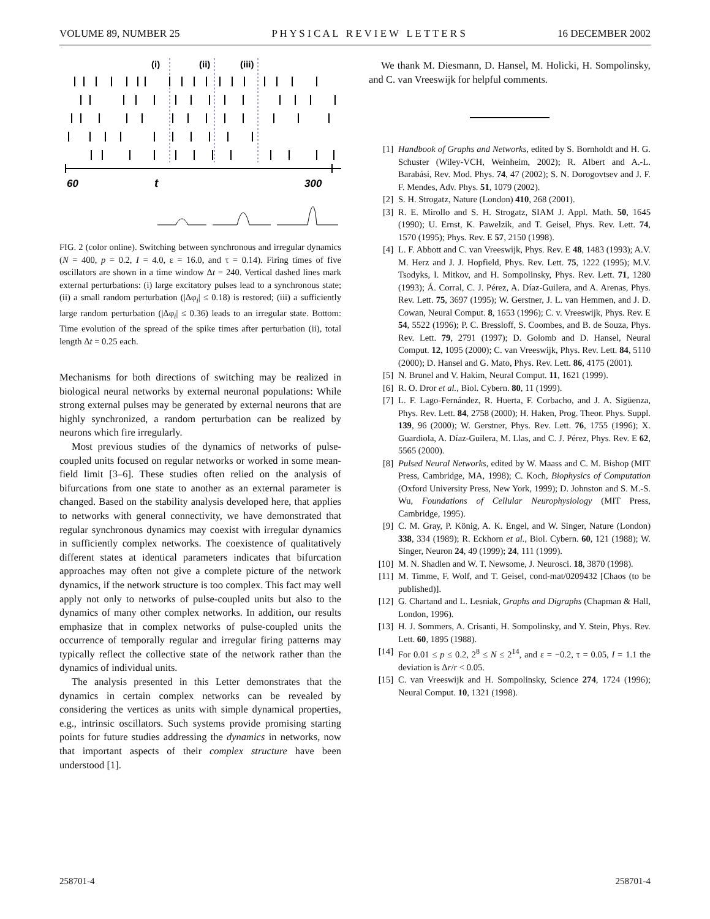VOLUME 89, NUMBER 25 P H Y S I C A L R E V I E W L E T T E R S 16 DECEMBER 2002
(i)
(ii)
(iii)
60
t
300
FIG. 2 (color online). Switching between synchronous and irregular dynamics (N = 400, p = 0.2, I = 4.0, ε = 16.0, and τ = 0.14). Firing times of five oscillators are shown in a time window Δt = 240. Vertical dashed lines mark external perturbations: (i) large excitatory pulses lead to a synchronous state; (ii) a small random perturbation (|Δφ<sub>i</sub>| ≤ 0.18) is restored; (iii) a sufficiently large random perturbation (|Δφ<sub>i</sub>| ≤ 0.36) leads to an irregular state. Bottom: Time evolution of the spread of the spike times after perturbation (ii), total length Δt = 0.25 each.
Mechanisms for both directions of switching may be realized in biological neural networks by external neuronal populations: While strong external pulses may be generated by external neurons that are highly synchronized, a random perturbation can be realized by neurons which fire irregularly.
Most previous studies of the dynamics of networks of pulse-coupled units focused on regular networks or worked in some mean-field limit [3–6]. These studies often relied on the analysis of bifurcations from one state to another as an external parameter is changed. Based on the stability analysis developed here, that applies to networks with general connectivity, we have demonstrated that regular synchronous dynamics may coexist with irregular dynamics in sufficiently complex networks. The coexistence of qualitatively different states at identical parameters indicates that bifurcation approaches may often not give a complete picture of the network dynamics, if the network structure is too complex. This fact may well apply not only to networks of pulse-coupled units but also to the dynamics of many other complex networks. In addition, our results emphasize that in complex networks of pulse-coupled units the occurrence of temporally regular and irregular firing patterns may typically reflect the collective state of the network rather than the dynamics of individual units.
The analysis presented in this Letter demonstrates that the dynamics in certain complex networks can be revealed by considering the vertices as units with simple dynamical properties, e.g., intrinsic oscillators. Such systems provide promising starting points for future studies addressing the dynamics in networks, now that important aspects of their complex structure have been understood [1].
We thank M. Diesmann, D. Hansel, M. Holicki, H. Sompolinsky, and C. van Vreeswijk for helpful comments.
[1] Handbook of Graphs and Networks, edited by S. Bornholdt and H. G. Schuster (Wiley-VCH, Weinheim, 2002); R. Albert and A.-L. Barabási, Rev. Mod. Phys. 74, 47 (2002); S. N. Dorogovtsev and J. F. F. Mendes, Adv. Phys. 51, 1079 (2002).
[2] S. H. Strogatz, Nature (London) 410, 268 (2001).
[3] R. E. Mirollo and S. H. Strogatz, SIAM J. Appl. Math. 50, 1645 (1990); U. Ernst, K. Pawelzik, and T. Geisel, Phys. Rev. Lett. 74, 1570 (1995); Phys. Rev. E 57, 2150 (1998).
[4] L. F. Abbott and C. van Vreeswijk, Phys. Rev. E 48, 1483 (1993); A.V. M. Herz and J. J. Hopfield, Phys. Rev. Lett. 75, 1222 (1995); M.V. Tsodyks, I. Mitkov, and H. Sompolinsky, Phys. Rev. Lett. 71, 1280 (1993); Á. Corral, C. J. Pérez, A. Díaz-Guilera, and A. Arenas, Phys. Rev. Lett. 75, 3697 (1995); W. Gerstner, J. L. van Hemmen, and J. D. Cowan, Neural Comput. 8, 1653 (1996); C. v. Vreeswijk, Phys. Rev. E 54, 5522 (1996); P. C. Bressloff, S. Coombes, and B. de Souza, Phys. Rev. Lett. 79, 2791 (1997); D. Golomb and D. Hansel, Neural Comput. 12, 1095 (2000); C. van Vreeswijk, Phys. Rev. Lett. 84, 5110 (2000); D. Hansel and G. Mato, Phys. Rev. Lett. 86, 4175 (2001).
[5] N. Brunel and V. Hakim, Neural Comput. 11, 1621 (1999).
[6] R. O. Dror et al., Biol. Cybern. 80, 11 (1999).
[7] L. F. Lago-Fernández, R. Huerta, F. Corbacho, and J. A. Sigüenza, Phys. Rev. Lett. 84, 2758 (2000); H. Haken, Prog. Theor. Phys. Suppl. 139, 96 (2000); W. Gerstner, Phys. Rev. Lett. 76, 1755 (1996); X. Guardiola, A. Díaz-Guilera, M. Llas, and C. J. Pérez, Phys. Rev. E 62, 5565 (2000).
[8] Pulsed Neural Networks, edited by W. Maass and C. M. Bishop (MIT Press, Cambridge, MA, 1998); C. Koch, Biophysics of Computation (Oxford University Press, New York, 1999); D. Johnston and S. M.-S. Wu, Foundations of Cellular Neurophysiology (MIT Press, Cambridge, 1995).
[9] C. M. Gray, P. König, A. K. Engel, and W. Singer, Nature (London) 338, 334 (1989); R. Eckhorn et al., Biol. Cybern. 60, 121 (1988); W. Singer, Neuron 24, 49 (1999); 24, 111 (1999).
[10] M. N. Shadlen and W. T. Newsome, J. Neurosci. 18, 3870 (1998).
[11] M. Timme, F. Wolf, and T. Geisel, cond-mat/0209432 [Chaos (to be published)].
[12] G. Chartand and L. Lesniak, Graphs and Digraphs (Chapman & Hall, London, 1996).
[13] H. J. Sommers, A. Crisanti, H. Sompolinsky, and Y. Stein, Phys. Rev. Lett. 60, 1895 (1988).
[14] For 0.01 ≤ p ≤ 0.2, 2<sup>8</sup> ≤ N ≤ 2<sup>14</sup>, and ε = −0.2, τ = 0.05, I = 1.1 the deviation is Δr/r < 0.05.
[15] C. van Vreeswijk and H. Sompolinsky, Science 274, 1724 (1996); Neural Comput. 10, 1321 (1998).
258701-4 258701-4